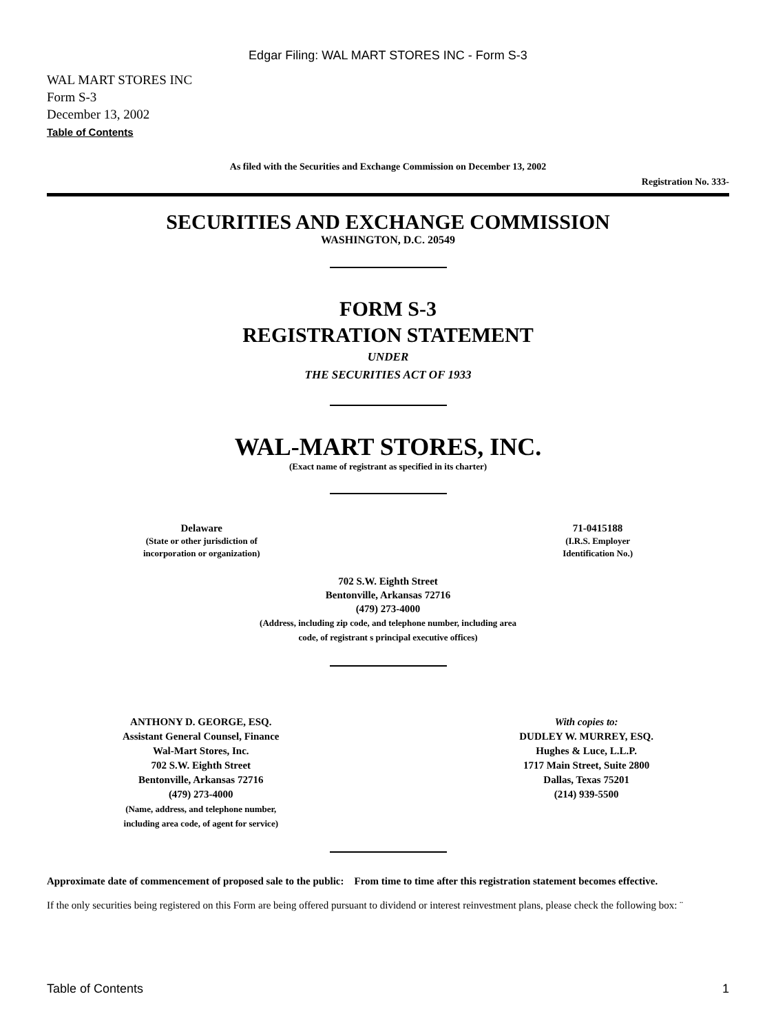Edgar Filing: WAL MART STORES INC - Form S-3
WAL MART STORES INC
Form S-3
December 13, 2002
Table of Contents
As filed with the Securities and Exchange Commission on December 13, 2002
Registration No. 333-
SECURITIES AND EXCHANGE COMMISSION
WASHINGTON, D.C. 20549
FORM S-3
REGISTRATION STATEMENT
UNDER
THE SECURITIES ACT OF 1933
WAL-MART STORES, INC.
(Exact name of registrant as specified in its charter)
Delaware
(State or other jurisdiction of
incorporation or organization)
71-0415188
(I.R.S. Employer
Identification No.)
702 S.W. Eighth Street
Bentonville, Arkansas 72716
(479) 273-4000
(Address, including zip code, and telephone number, including area
code, of registrant s principal executive offices)
ANTHONY D. GEORGE, ESQ.
Assistant General Counsel, Finance
Wal-Mart Stores, Inc.
702 S.W. Eighth Street
Bentonville, Arkansas 72716
(479) 273-4000
(Name, address, and telephone number,
including area code, of agent for service)
With copies to:
DUDLEY W. MURREY, ESQ.
Hughes & Luce, L.L.P.
1717 Main Street, Suite 2800
Dallas, Texas 75201
(214) 939-5500
Approximate date of commencement of proposed sale to the public: From time to time after this registration statement becomes effective.
If the only securities being registered on this Form are being offered pursuant to dividend or interest reinvestment plans, please check the following box: ¨
Table of Contents 1